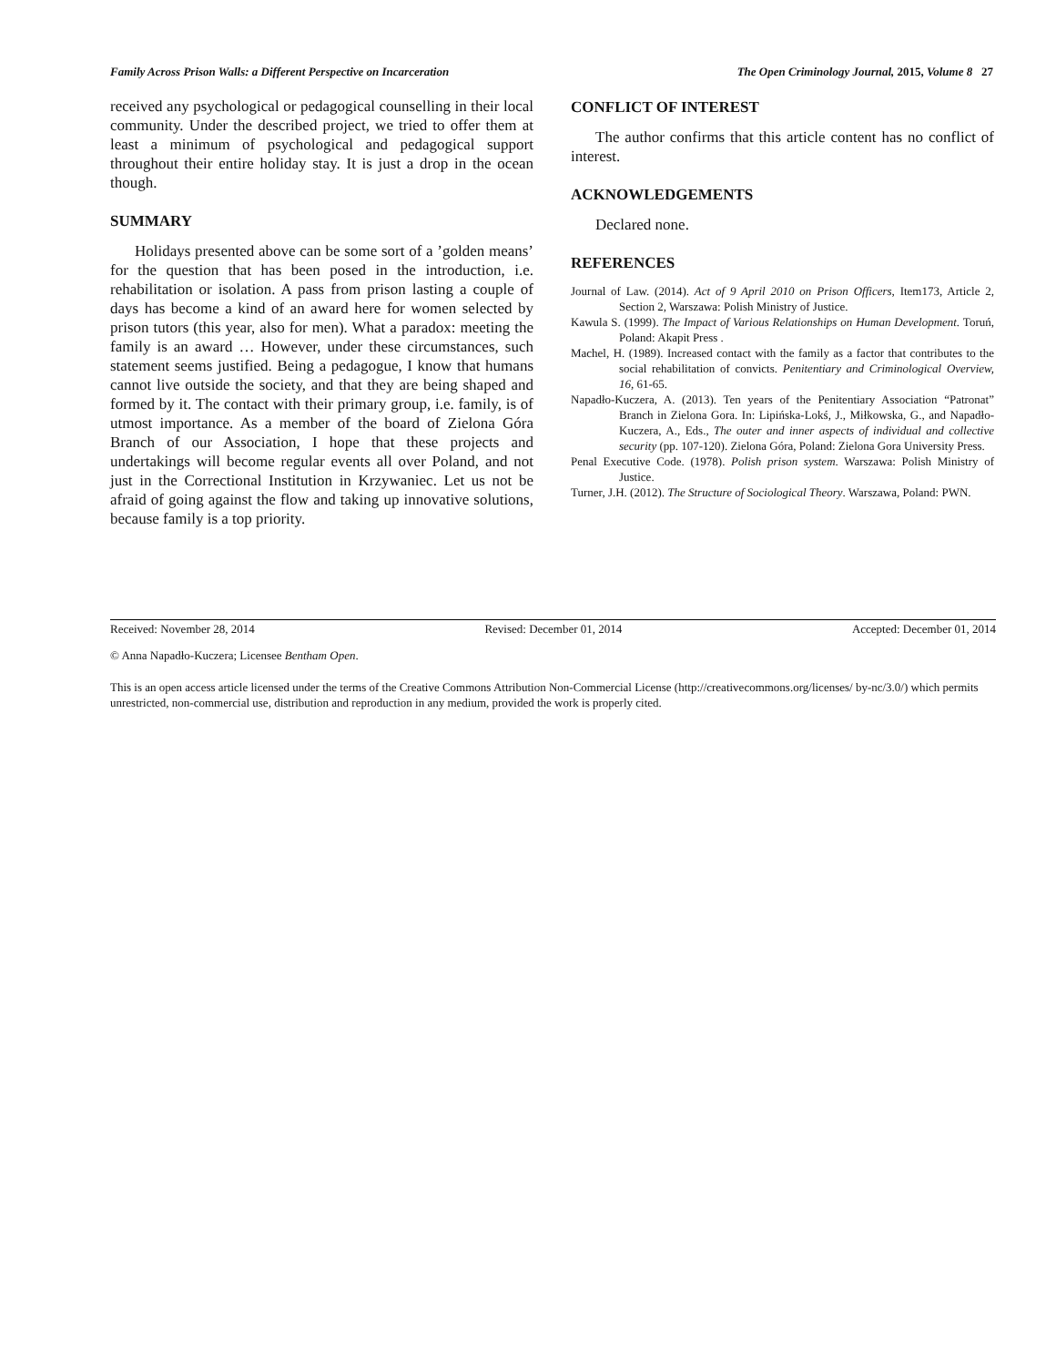Family Across Prison Walls: a Different Perspective on Incarceration The Open Criminology Journal, 2015, Volume 8 27
received any psychological or pedagogical counselling in their local community. Under the described project, we tried to offer them at least a minimum of psychological and pedagogical support throughout their entire holiday stay. It is just a drop in the ocean though.
SUMMARY
Holidays presented above can be some sort of a ’golden means’ for the question that has been posed in the introduction, i.e. rehabilitation or isolation. A pass from prison lasting a couple of days has become a kind of an award here for women selected by prison tutors (this year, also for men). What a paradox: meeting the family is an award … However, under these circumstances, such statement seems justified. Being a pedagogue, I know that humans cannot live outside the society, and that they are being shaped and formed by it. The contact with their primary group, i.e. family, is of utmost importance. As a member of the board of Zielona Góra Branch of our Association, I hope that these projects and undertakings will become regular events all over Poland, and not just in the Correctional Institution in Krzywaniec. Let us not be afraid of going against the flow and taking up innovative solutions, because family is a top priority.
CONFLICT OF INTEREST
The author confirms that this article content has no conflict of interest.
ACKNOWLEDGEMENTS
Declared none.
REFERENCES
Journal of Law. (2014). Act of 9 April 2010 on Prison Officers, Item173, Article 2, Section 2, Warszawa: Polish Ministry of Justice.
Kawula S. (1999). The Impact of Various Relationships on Human Development. Toruń, Poland: Akapit Press .
Machel, H. (1989). Increased contact with the family as a factor that contributes to the social rehabilitation of convicts. Penitentiary and Criminological Overview, 16, 61-65.
Napadło-Kuczera, A. (2013). Ten years of the Penitentiary Association “Patronat” Branch in Zielona Gora. In: Lipińska-Lokś, J., Miłkowska, G., and Napadło-Kuczera, A., Eds., The outer and inner aspects of individual and collective security (pp. 107-120). Zielona Góra, Poland: Zielona Gora University Press.
Penal Executive Code. (1978). Polish prison system. Warszawa: Polish Ministry of Justice.
Turner, J.H. (2012). The Structure of Sociological Theory. Warszawa, Poland: PWN.
Received: November 28, 2014 Revised: December 01, 2014 Accepted: December 01, 2014
© Anna Napadło-Kuczera; Licensee Bentham Open.
This is an open access article licensed under the terms of the Creative Commons Attribution Non-Commercial License (http://creativecommons.org/licenses/ by-nc/3.0/) which permits unrestricted, non-commercial use, distribution and reproduction in any medium, provided the work is properly cited.